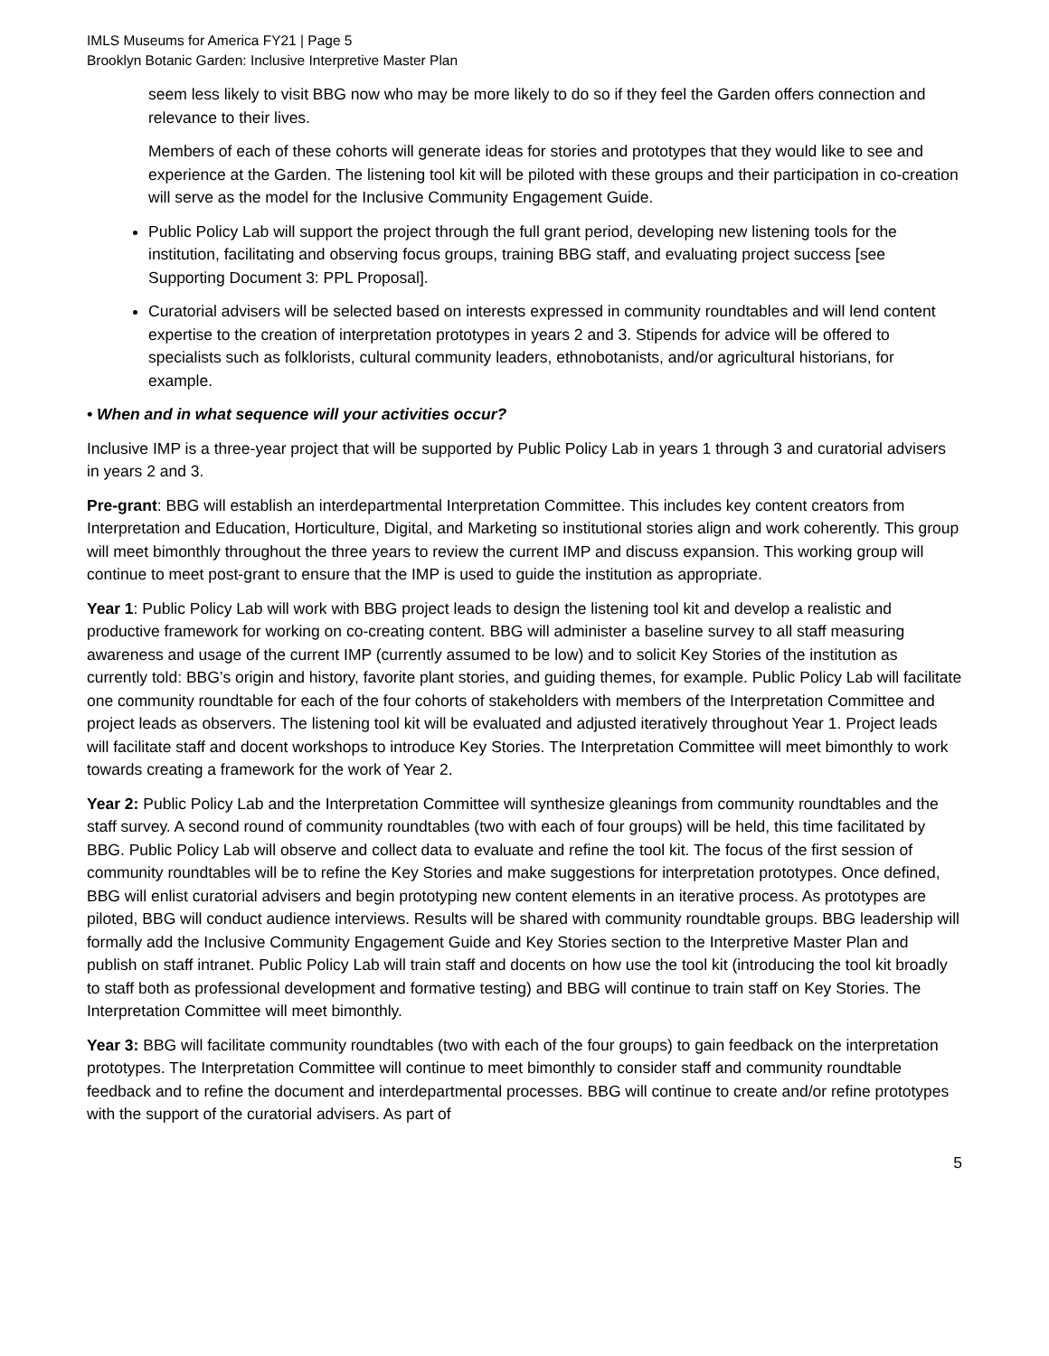IMLS Museums for America FY21 | Page 5
Brooklyn Botanic Garden: Inclusive Interpretive Master Plan
seem less likely to visit BBG now who may be more likely to do so if they feel the Garden offers connection and relevance to their lives.
Members of each of these cohorts will generate ideas for stories and prototypes that they would like to see and experience at the Garden. The listening tool kit will be piloted with these groups and their participation in co-creation will serve as the model for the Inclusive Community Engagement Guide.
Public Policy Lab will support the project through the full grant period, developing new listening tools for the institution, facilitating and observing focus groups, training BBG staff, and evaluating project success [see Supporting Document 3: PPL Proposal].
Curatorial advisers will be selected based on interests expressed in community roundtables and will lend content expertise to the creation of interpretation prototypes in years 2 and 3. Stipends for advice will be offered to specialists such as folklorists, cultural community leaders, ethnobotanists, and/or agricultural historians, for example.
• When and in what sequence will your activities occur?
Inclusive IMP is a three-year project that will be supported by Public Policy Lab in years 1 through 3 and curatorial advisers in years 2 and 3.
Pre-grant: BBG will establish an interdepartmental Interpretation Committee. This includes key content creators from Interpretation and Education, Horticulture, Digital, and Marketing so institutional stories align and work coherently. This group will meet bimonthly throughout the three years to review the current IMP and discuss expansion. This working group will continue to meet post-grant to ensure that the IMP is used to guide the institution as appropriate.
Year 1: Public Policy Lab will work with BBG project leads to design the listening tool kit and develop a realistic and productive framework for working on co-creating content. BBG will administer a baseline survey to all staff measuring awareness and usage of the current IMP (currently assumed to be low) and to solicit Key Stories of the institution as currently told: BBG’s origin and history, favorite plant stories, and guiding themes, for example. Public Policy Lab will facilitate one community roundtable for each of the four cohorts of stakeholders with members of the Interpretation Committee and project leads as observers. The listening tool kit will be evaluated and adjusted iteratively throughout Year 1. Project leads will facilitate staff and docent workshops to introduce Key Stories. The Interpretation Committee will meet bimonthly to work towards creating a framework for the work of Year 2.
Year 2: Public Policy Lab and the Interpretation Committee will synthesize gleanings from community roundtables and the staff survey. A second round of community roundtables (two with each of four groups) will be held, this time facilitated by BBG. Public Policy Lab will observe and collect data to evaluate and refine the tool kit. The focus of the first session of community roundtables will be to refine the Key Stories and make suggestions for interpretation prototypes. Once defined, BBG will enlist curatorial advisers and begin prototyping new content elements in an iterative process. As prototypes are piloted, BBG will conduct audience interviews. Results will be shared with community roundtable groups. BBG leadership will formally add the Inclusive Community Engagement Guide and Key Stories section to the Interpretive Master Plan and publish on staff intranet. Public Policy Lab will train staff and docents on how use the tool kit (introducing the tool kit broadly to staff both as professional development and formative testing) and BBG will continue to train staff on Key Stories. The Interpretation Committee will meet bimonthly.
Year 3: BBG will facilitate community roundtables (two with each of the four groups) to gain feedback on the interpretation prototypes. The Interpretation Committee will continue to meet bimonthly to consider staff and community roundtable feedback and to refine the document and interdepartmental processes. BBG will continue to create and/or refine prototypes with the support of the curatorial advisers. As part of
5